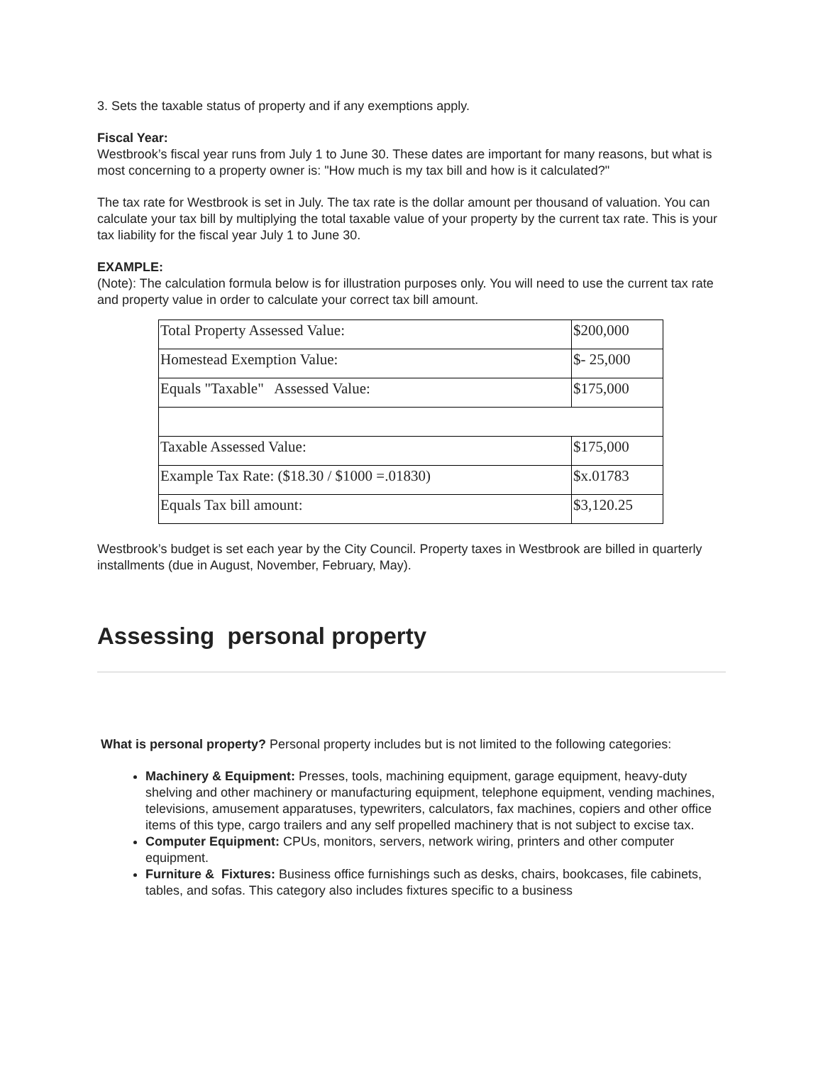3. Sets the taxable status of property and if any exemptions apply.
Fiscal Year:
Westbrook’s fiscal year runs from July 1 to June 30. These dates are important for many reasons, but what is most concerning to a property owner is: "How much is my tax bill and how is it calculated?"
The tax rate for Westbrook is set in July. The tax rate is the dollar amount per thousand of valuation. You can calculate your tax bill by multiplying the total taxable value of your property by the current tax rate. This is your tax liability for the fiscal year July 1 to June 30.
EXAMPLE:
(Note): The calculation formula below is for illustration purposes only. You will need to use the current tax rate and property value in order to calculate your correct tax bill amount.
| Total Property Assessed Value: | $200,000 |
| Homestead Exemption Value: | $- 25,000 |
| Equals "Taxable" Assessed Value: | $175,000 |
| Taxable Assessed Value: | $175,000 |
| Example Tax Rate: ($18.30 / $1000 =.01830) | $x.01783 |
| Equals Tax bill amount: | $3,120.25 |
Westbrook’s budget is set each year by the City Council. Property taxes in Westbrook are billed in quarterly installments (due in August, November, February, May).
Assessing personal property
What is personal property? Personal property includes but is not limited to the following categories:
Machinery & Equipment: Presses, tools, machining equipment, garage equipment, heavy-duty shelving and other machinery or manufacturing equipment, telephone equipment, vending machines, televisions, amusement apparatuses, typewriters, calculators, fax machines, copiers and other office items of this type, cargo trailers and any self propelled machinery that is not subject to excise tax.
Computer Equipment: CPUs, monitors, servers, network wiring, printers and other computer equipment.
Furniture & Fixtures: Business office furnishings such as desks, chairs, bookcases, file cabinets, tables, and sofas. This category also includes fixtures specific to a business